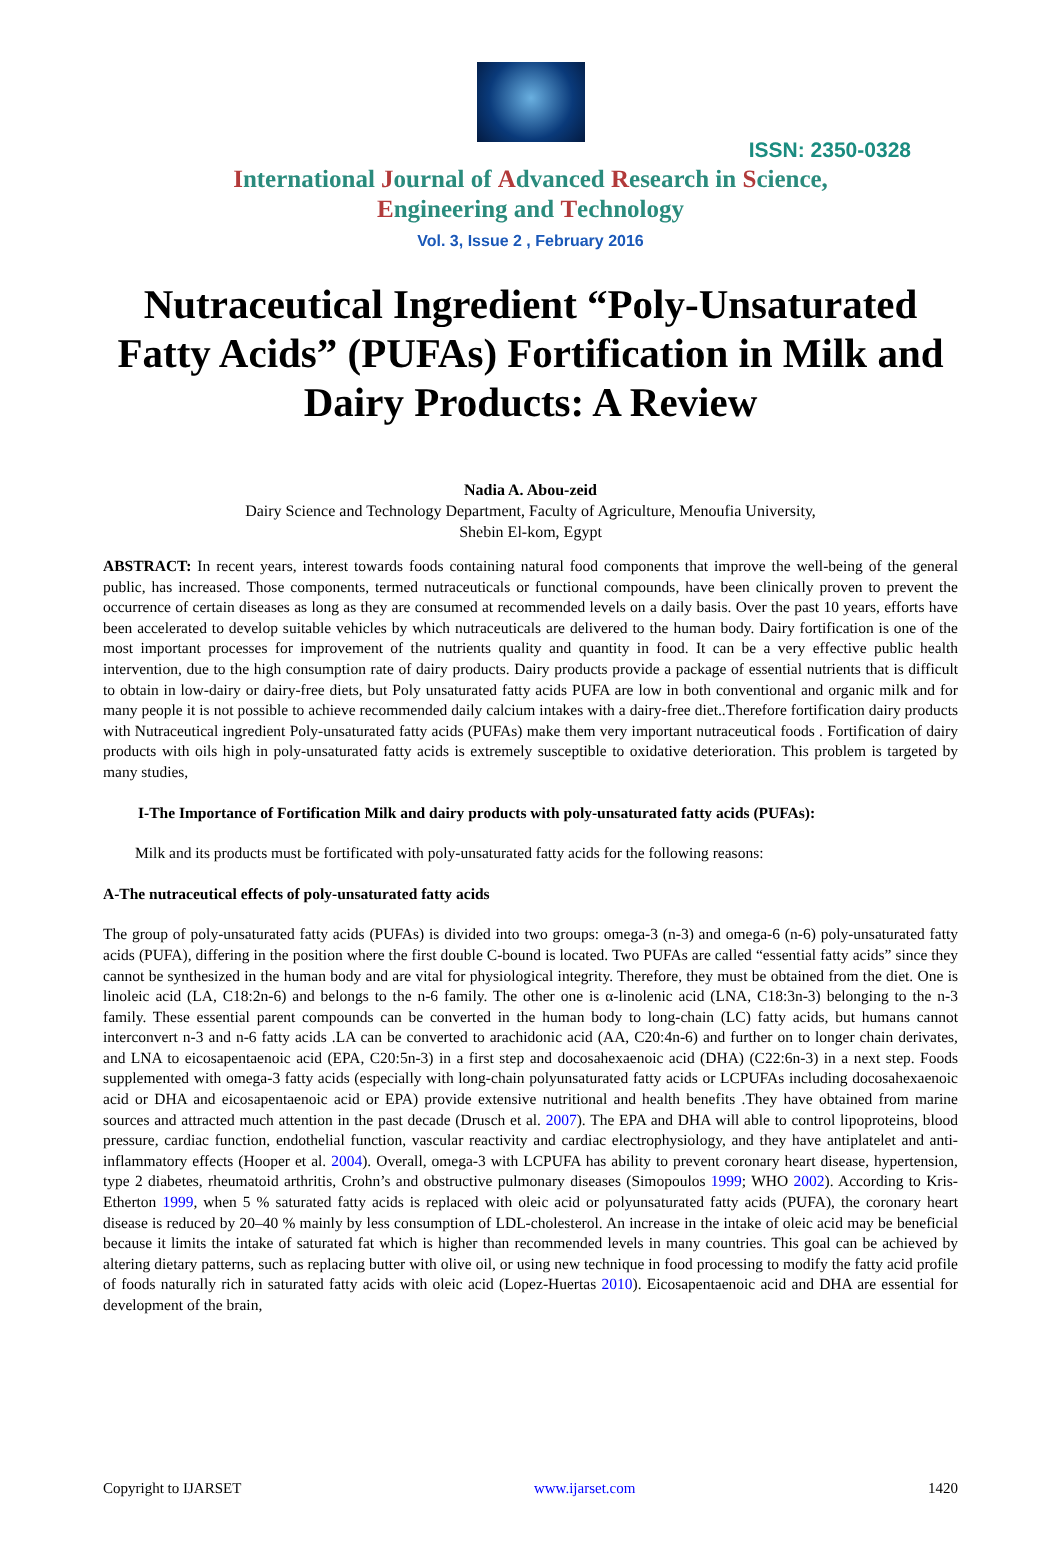ISSN: 2350-0328
International Journal of Advanced Research in Science,
Engineering and Technology
Vol. 3, Issue 2 , February 2016
Nutraceutical Ingredient “Poly-Unsaturated Fatty Acids” (PUFAs) Fortification in Milk and Dairy Products: A Review
Nadia A. Abou-zeid
Dairy Science and Technology Department, Faculty of Agriculture, Menoufia University,
Shebin El-kom, Egypt
ABSTRACT: In recent years, interest towards foods containing natural food components that improve the well-being of the general public, has increased. Those components, termed nutraceuticals or functional compounds, have been clinically proven to prevent the occurrence of certain diseases as long as they are consumed at recommended levels on a daily basis. Over the past 10 years, efforts have been accelerated to develop suitable vehicles by which nutraceuticals are delivered to the human body. Dairy fortification is one of the most important processes for improvement of the nutrients quality and quantity in food. It can be a very effective public health intervention, due to the high consumption rate of dairy products. Dairy products provide a package of essential nutrients that is difficult to obtain in low-dairy or dairy-free diets, but Poly unsaturated fatty acids PUFA are low in both conventional and organic milk and for many people it is not possible to achieve recommended daily calcium intakes with a dairy-free diet..Therefore fortification dairy products with Nutraceutical ingredient Poly-unsaturated fatty acids (PUFAs) make them very important nutraceutical foods . Fortification of dairy products with oils high in poly-unsaturated fatty acids is extremely susceptible to oxidative deterioration. This problem is targeted by many studies,
I-The Importance of Fortification Milk and dairy products with poly-unsaturated fatty acids (PUFAs):
Milk and its products must be fortificated with poly-unsaturated fatty acids for the following reasons:
A-The nutraceutical effects of poly-unsaturated fatty acids
The group of poly-unsaturated fatty acids (PUFAs) is divided into two groups: omega-3 (n-3) and omega-6 (n-6) poly-unsaturated fatty acids (PUFA), differing in the position where the first double C-bound is located. Two PUFAs are called “essential fatty acids” since they cannot be synthesized in the human body and are vital for physiological integrity. Therefore, they must be obtained from the diet. One is linoleic acid (LA, C18:2n-6) and belongs to the n-6 family. The other one is α-linolenic acid (LNA, C18:3n-3) belonging to the n-3 family. These essential parent compounds can be converted in the human body to long-chain (LC) fatty acids, but humans cannot interconvert n-3 and n-6 fatty acids .LA can be converted to arachidonic acid (AA, C20:4n-6) and further on to longer chain derivates, and LNA to eicosapentaenoic acid (EPA, C20:5n-3) in a first step and docosahexaenoic acid (DHA) (C22:6n-3) in a next step. Foods supplemented with omega-3 fatty acids (especially with long-chain polyunsaturated fatty acids or LCPUFAs including docosahexaenoic acid or DHA and eicosapentaenoic acid or EPA) provide extensive nutritional and health benefits .They have obtained from marine sources and attracted much attention in the past decade (Drusch et al. 2007). The EPA and DHA will able to control lipoproteins, blood pressure, cardiac function, endothelial function, vascular reactivity and cardiac electrophysiology, and they have antiplatelet and anti-inflammatory effects (Hooper et al. 2004). Overall, omega-3 with LCPUFA has ability to prevent coronary heart disease, hypertension, type 2 diabetes, rheumatoid arthritis, Crohn’s and obstructive pulmonary diseases (Simopoulos 1999; WHO 2002). According to Kris-Etherton 1999, when 5 % saturated fatty acids is replaced with oleic acid or polyunsaturated fatty acids (PUFA), the coronary heart disease is reduced by 20–40 % mainly by less consumption of LDL-cholesterol. An increase in the intake of oleic acid may be beneficial because it limits the intake of saturated fat which is higher than recommended levels in many countries. This goal can be achieved by altering dietary patterns, such as replacing butter with olive oil, or using new technique in food processing to modify the fatty acid profile of foods naturally rich in saturated fatty acids with oleic acid (Lopez-Huertas 2010). Eicosapentaenoic acid and DHA are essential for development of the brain,
Copyright to IJARSET www.ijarset.com 1420